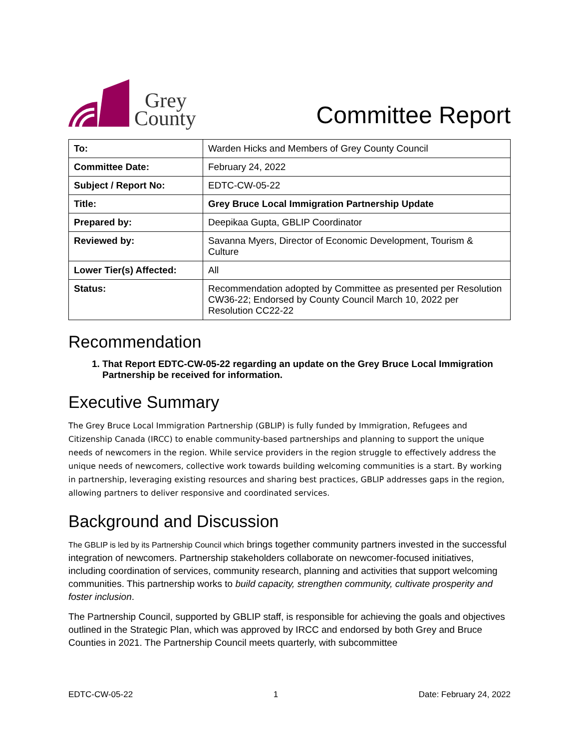Grey
County
Committee Report
| To: | Warden Hicks and Members of Grey County Council |
| Committee Date: | February 24, 2022 |
| Subject / Report No: | EDTC-CW-05-22 |
| Title: | Grey Bruce Local Immigration Partnership Update |
| Prepared by: | Deepikaa Gupta, GBLIP Coordinator |
| Reviewed by: | Savanna Myers, Director of Economic Development, Tourism & Culture |
| Lower Tier(s) Affected: | All |
| Status: | Recommendation adopted by Committee as presented per Resolution CW36-22; Endorsed by County Council March 10, 2022 per Resolution CC22-22 |
Recommendation
1. That Report EDTC-CW-05-22 regarding an update on the Grey Bruce Local Immigration Partnership be received for information.
Executive Summary
The Grey Bruce Local Immigration Partnership (GBLIP) is fully funded by Immigration, Refugees and Citizenship Canada (IRCC) to enable community-based partnerships and planning to support the unique needs of newcomers in the region. While service providers in the region struggle to effectively address the unique needs of newcomers, collective work towards building welcoming communities is a start. By working in partnership, leveraging existing resources and sharing best practices, GBLIP addresses gaps in the region, allowing partners to deliver responsive and coordinated services.
Background and Discussion
The GBLIP is led by its Partnership Council which brings together community partners invested in the successful integration of newcomers. Partnership stakeholders collaborate on newcomer-focused initiatives, including coordination of services, community research, planning and activities that support welcoming communities. This partnership works to build capacity, strengthen community, cultivate prosperity and foster inclusion.
The Partnership Council, supported by GBLIP staff, is responsible for achieving the goals and objectives outlined in the Strategic Plan, which was approved by IRCC and endorsed by both Grey and Bruce Counties in 2021. The Partnership Council meets quarterly, with subcommittee
EDTC-CW-05-22 1 Date: February 24, 2022